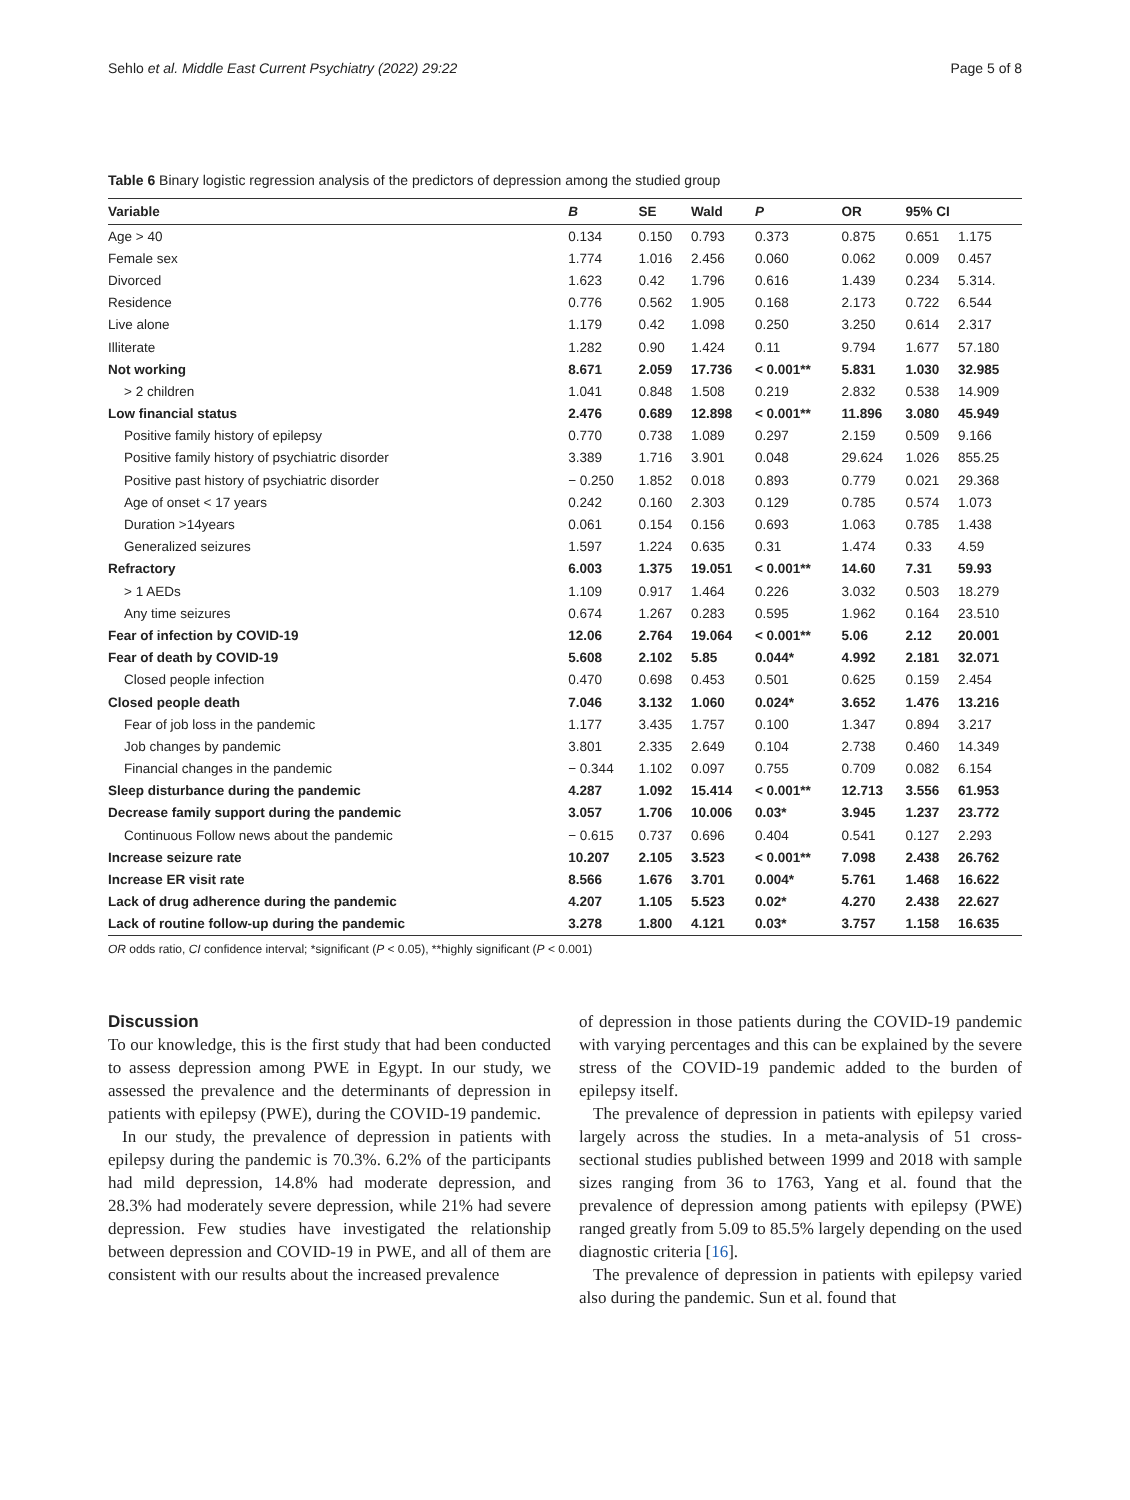Sehlo et al. Middle East Current Psychiatry (2022) 29:22 Page 5 of 8
Table 6 Binary logistic regression analysis of the predictors of depression among the studied group
| Variable | B | SE | Wald | P | OR | 95% CI | |
| --- | --- | --- | --- | --- | --- | --- | --- |
| Age > 40 | 0.134 | 0.150 | 0.793 | 0.373 | 0.875 | 0.651 | 1.175 |
| Female sex | 1.774 | 1.016 | 2.456 | 0.060 | 0.062 | 0.009 | 0.457 |
| Divorced | 1.623 | 0.42 | 1.796 | 0.616 | 1.439 | 0.234 | 5.314. |
| Residence | 0.776 | 0.562 | 1.905 | 0.168 | 2.173 | 0.722 | 6.544 |
| Live alone | 1.179 | 0.42 | 1.098 | 0.250 | 3.250 | 0.614 | 2.317 |
| Illiterate | 1.282 | 0.90 | 1.424 | 0.11 | 9.794 | 1.677 | 57.180 |
| Not working | 8.671 | 2.059 | 17.736 | < 0.001** | 5.831 | 1.030 | 32.985 |
| > 2 children | 1.041 | 0.848 | 1.508 | 0.219 | 2.832 | 0.538 | 14.909 |
| Low financial status | 2.476 | 0.689 | 12.898 | < 0.001** | 11.896 | 3.080 | 45.949 |
| Positive family history of epilepsy | 0.770 | 0.738 | 1.089 | 0.297 | 2.159 | 0.509 | 9.166 |
| Positive family history of psychiatric disorder | 3.389 | 1.716 | 3.901 | 0.048 | 29.624 | 1.026 | 855.25 |
| Positive past history of psychiatric disorder | − 0.250 | 1.852 | 0.018 | 0.893 | 0.779 | 0.021 | 29.368 |
| Age of onset < 17 years | 0.242 | 0.160 | 2.303 | 0.129 | 0.785 | 0.574 | 1.073 |
| Duration >14years | 0.061 | 0.154 | 0.156 | 0.693 | 1.063 | 0.785 | 1.438 |
| Generalized seizures | 1.597 | 1.224 | 0.635 | 0.31 | 1.474 | 0.33 | 4.59 |
| Refractory | 6.003 | 1.375 | 19.051 | < 0.001** | 14.60 | 7.31 | 59.93 |
| > 1 AEDs | 1.109 | 0.917 | 1.464 | 0.226 | 3.032 | 0.503 | 18.279 |
| Any time seizures | 0.674 | 1.267 | 0.283 | 0.595 | 1.962 | 0.164 | 23.510 |
| Fear of infection by COVID-19 | 12.06 | 2.764 | 19.064 | < 0.001** | 5.06 | 2.12 | 20.001 |
| Fear of death by COVID-19 | 5.608 | 2.102 | 5.85 | 0.044* | 4.992 | 2.181 | 32.071 |
| Closed people infection | 0.470 | 0.698 | 0.453 | 0.501 | 0.625 | 0.159 | 2.454 |
| Closed people death | 7.046 | 3.132 | 1.060 | 0.024* | 3.652 | 1.476 | 13.216 |
| Fear of job loss in the pandemic | 1.177 | 3.435 | 1.757 | 0.100 | 1.347 | 0.894 | 3.217 |
| Job changes by pandemic | 3.801 | 2.335 | 2.649 | 0.104 | 2.738 | 0.460 | 14.349 |
| Financial changes in the pandemic | − 0.344 | 1.102 | 0.097 | 0.755 | 0.709 | 0.082 | 6.154 |
| Sleep disturbance during the pandemic | 4.287 | 1.092 | 15.414 | < 0.001** | 12.713 | 3.556 | 61.953 |
| Decrease family support during the pandemic | 3.057 | 1.706 | 10.006 | 0.03* | 3.945 | 1.237 | 23.772 |
| Continuous Follow news about the pandemic | − 0.615 | 0.737 | 0.696 | 0.404 | 0.541 | 0.127 | 2.293 |
| Increase seizure rate | 10.207 | 2.105 | 3.523 | < 0.001** | 7.098 | 2.438 | 26.762 |
| Increase ER visit rate | 8.566 | 1.676 | 3.701 | 0.004* | 5.761 | 1.468 | 16.622 |
| Lack of drug adherence during the pandemic | 4.207 | 1.105 | 5.523 | 0.02* | 4.270 | 2.438 | 22.627 |
| Lack of routine follow-up during the pandemic | 3.278 | 1.800 | 4.121 | 0.03* | 3.757 | 1.158 | 16.635 |
OR odds ratio, CI confidence interval; *significant (P < 0.05), **highly significant (P < 0.001)
Discussion
To our knowledge, this is the first study that had been conducted to assess depression among PWE in Egypt. In our study, we assessed the prevalence and the determinants of depression in patients with epilepsy (PWE), during the COVID-19 pandemic.
In our study, the prevalence of depression in patients with epilepsy during the pandemic is 70.3%. 6.2% of the participants had mild depression, 14.8% had moderate depression, and 28.3% had moderately severe depression, while 21% had severe depression. Few studies have investigated the relationship between depression and COVID-19 in PWE, and all of them are consistent with our results about the increased prevalence
of depression in those patients during the COVID-19 pandemic with varying percentages and this can be explained by the severe stress of the COVID-19 pandemic added to the burden of epilepsy itself.
The prevalence of depression in patients with epilepsy varied largely across the studies. In a meta-analysis of 51 cross-sectional studies published between 1999 and 2018 with sample sizes ranging from 36 to 1763, Yang et al. found that the prevalence of depression among patients with epilepsy (PWE) ranged greatly from 5.09 to 85.5% largely depending on the used diagnostic criteria [16].
The prevalence of depression in patients with epilepsy varied also during the pandemic. Sun et al. found that